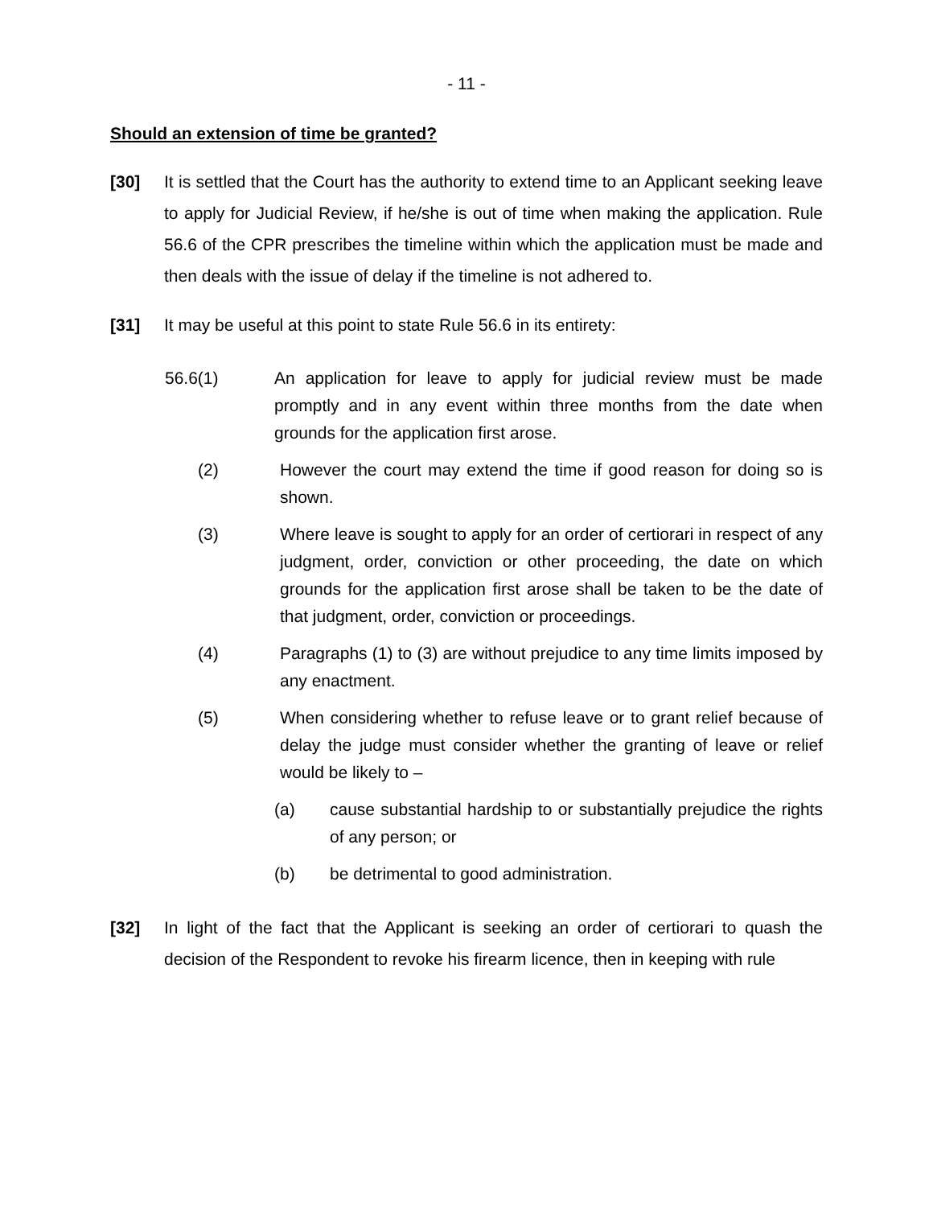- 11 -
Should an extension of time be granted?
[30] It is settled that the Court has the authority to extend time to an Applicant seeking leave to apply for Judicial Review, if he/she is out of time when making the application. Rule 56.6 of the CPR prescribes the timeline within which the application must be made and then deals with the issue of delay if the timeline is not adhered to.
[31] It may be useful at this point to state Rule 56.6 in its entirety:
56.6(1) An application for leave to apply for judicial review must be made promptly and in any event within three months from the date when grounds for the application first arose.
(2) However the court may extend the time if good reason for doing so is shown.
(3) Where leave is sought to apply for an order of certiorari in respect of any judgment, order, conviction or other proceeding, the date on which grounds for the application first arose shall be taken to be the date of that judgment, order, conviction or proceedings.
(4) Paragraphs (1) to (3) are without prejudice to any time limits imposed by any enactment.
(5) When considering whether to refuse leave or to grant relief because of delay the judge must consider whether the granting of leave or relief would be likely to –
(a) cause substantial hardship to or substantially prejudice the rights of any person; or
(b) be detrimental to good administration.
[32] In light of the fact that the Applicant is seeking an order of certiorari to quash the decision of the Respondent to revoke his firearm licence, then in keeping with rule